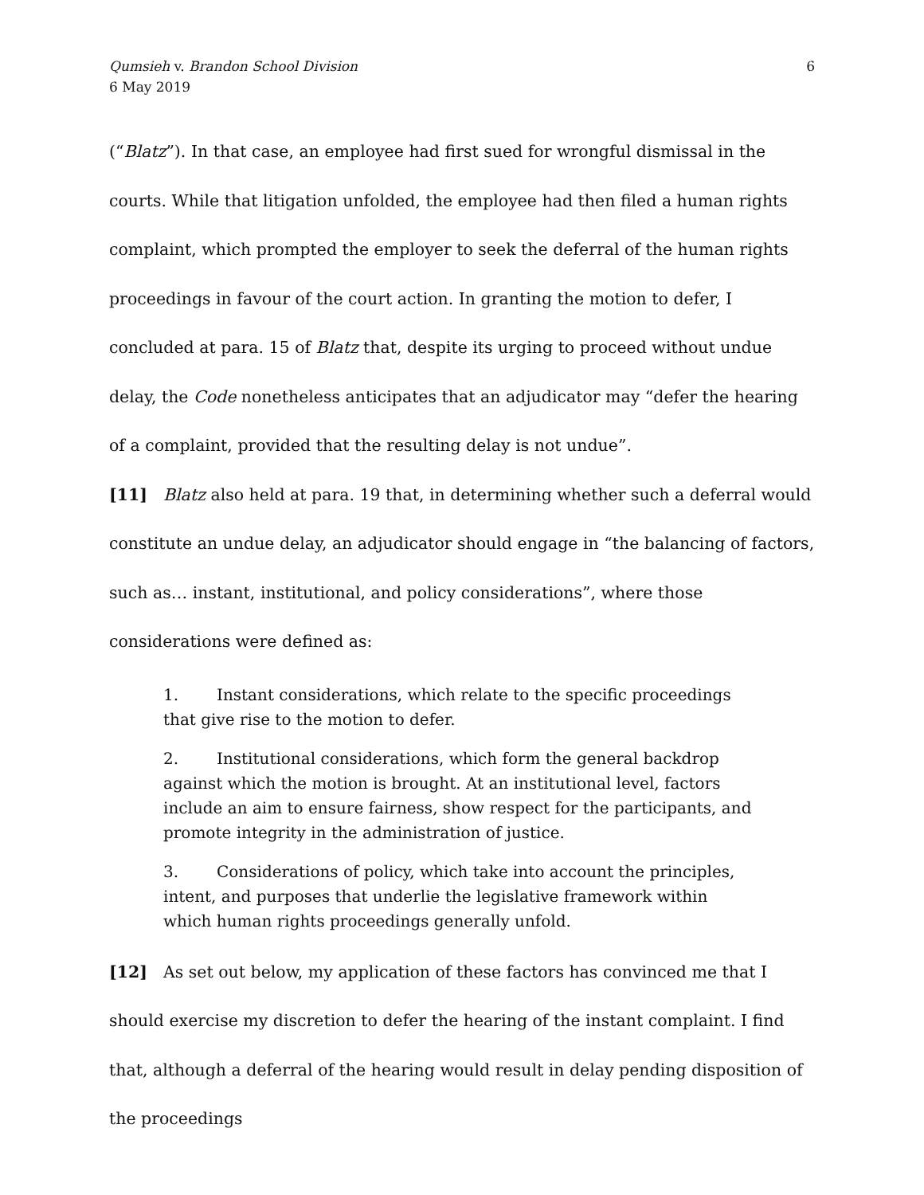Qumsieh v. Brandon School Division
6 May 2019
6
(“Blatz”). In that case, an employee had first sued for wrongful dismissal in the courts. While that litigation unfolded, the employee had then filed a human rights complaint, which prompted the employer to seek the deferral of the human rights proceedings in favour of the court action. In granting the motion to defer, I concluded at para. 15 of Blatz that, despite its urging to proceed without undue delay, the Code nonetheless anticipates that an adjudicator may “defer the hearing of a complaint, provided that the resulting delay is not undue”.
[11] Blatz also held at para. 19 that, in determining whether such a deferral would constitute an undue delay, an adjudicator should engage in “the balancing of factors, such as… instant, institutional, and policy considerations”, where those considerations were defined as:
1. Instant considerations, which relate to the specific proceedings that give rise to the motion to defer.
2. Institutional considerations, which form the general backdrop against which the motion is brought. At an institutional level, factors include an aim to ensure fairness, show respect for the participants, and promote integrity in the administration of justice.
3. Considerations of policy, which take into account the principles, intent, and purposes that underlie the legislative framework within which human rights proceedings generally unfold.
[12] As set out below, my application of these factors has convinced me that I should exercise my discretion to defer the hearing of the instant complaint. I find that, although a deferral of the hearing would result in delay pending disposition of the proceedings